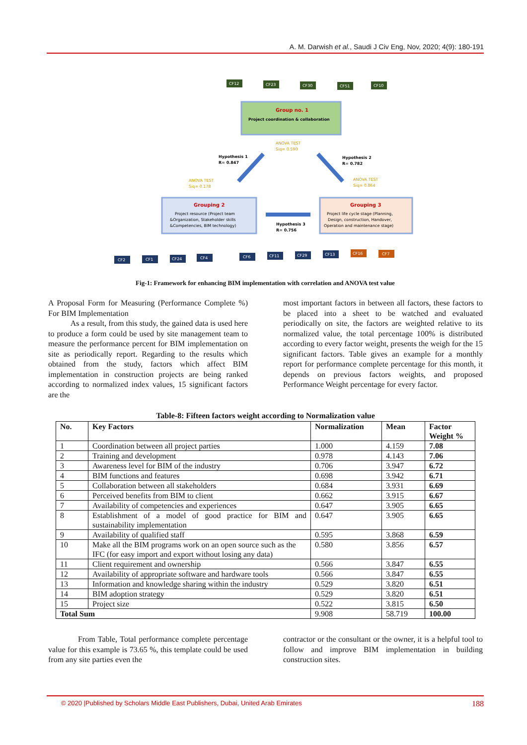A. M. Darwish et al., Saudi J Civ Eng, Nov, 2020; 4(9): 180-191
CF12
CF23
CF30
CF51
CF10
Group no. 1
Project coordination & collaboration
ANOVA TEST
Siq= 0.590
Hypothesis 1
R= 0.847
Hypothesis 2
R= 0.782
ANOVA TEST
Siq= 0.178
ANOVA TEST
Siq= 0.864
Grouping 2
Project resource (Project team
&Organization, Stakeholder skills
&Competencies, BIM technology)
Hypothesis 3
R= 0.756
Grouping 3
Project life cycle stage (Planning,
Design, construction, Handover,
Operation and maintenance stage)
CF2
CF1
CF24
CF4
CF6
CF11
CF29
CF13
CF16
CF7
Fig-1: Framework for enhancing BIM implementation with correlation and ANOVA test value
A Proposal Form for Measuring (Performance Complete %) For BIM Implementation
As a result, from this study, the gained data is used here to produce a form could be used by site management team to measure the performance percent for BIM implementation on site as periodically report. Regarding to the results which obtained from the study, factors which affect BIM implementation in construction projects are being ranked according to normalized index values, 15 significant factors are the
most important factors in between all factors, these factors to be placed into a sheet to be watched and evaluated periodically on site, the factors are weighted relative to its normalized value, the total percentage 100% is distributed according to every factor weight, presents the weigh for the 15 significant factors. Table gives an example for a monthly report for performance complete percentage for this month, it depends on previous factors weights, and proposed Performance Weight percentage for every factor.
Table-8: Fifteen factors weight according to Normalization value
| No. | Key Factors | Normalization | Mean | Factor Weight % |
| --- | --- | --- | --- | --- |
| 1 | Coordination between all project parties | 1.000 | 4.159 | 7.08 |
| 2 | Training and development | 0.978 | 4.143 | 7.06 |
| 3 | Awareness level for BIM of the industry | 0.706 | 3.947 | 6.72 |
| 4 | BIM functions and features | 0.698 | 3.942 | 6.71 |
| 5 | Collaboration between all stakeholders | 0.684 | 3.931 | 6.69 |
| 6 | Perceived benefits from BIM to client | 0.662 | 3.915 | 6.67 |
| 7 | Availability of competencies and experiences | 0.647 | 3.905 | 6.65 |
| 8 | Establishment of a model of good practice for BIM and sustainability implementation | 0.647 | 3.905 | 6.65 |
| 9 | Availability of qualified staff | 0.595 | 3.868 | 6.59 |
| 10 | Make all the BIM programs work on an open source such as the IFC (for easy import and export without losing any data) | 0.580 | 3.856 | 6.57 |
| 11 | Client requirement and ownership | 0.566 | 3.847 | 6.55 |
| 12 | Availability of appropriate software and hardware tools | 0.566 | 3.847 | 6.55 |
| 13 | Information and knowledge sharing within the industry | 0.529 | 3.820 | 6.51 |
| 14 | BIM adoption strategy | 0.529 | 3.820 | 6.51 |
| 15 | Project size | 0.522 | 3.815 | 6.50 |
| Total Sum | | 9.908 | 58.719 | 100.00 |
From Table, Total performance complete percentage value for this example is 73.65 %, this template could be used from any site parties even the
contractor or the consultant or the owner, it is a helpful tool to follow and improve BIM implementation in building construction sites.
© 2020 |Published by Scholars Middle East Publishers, Dubai, United Arab Emirates 188